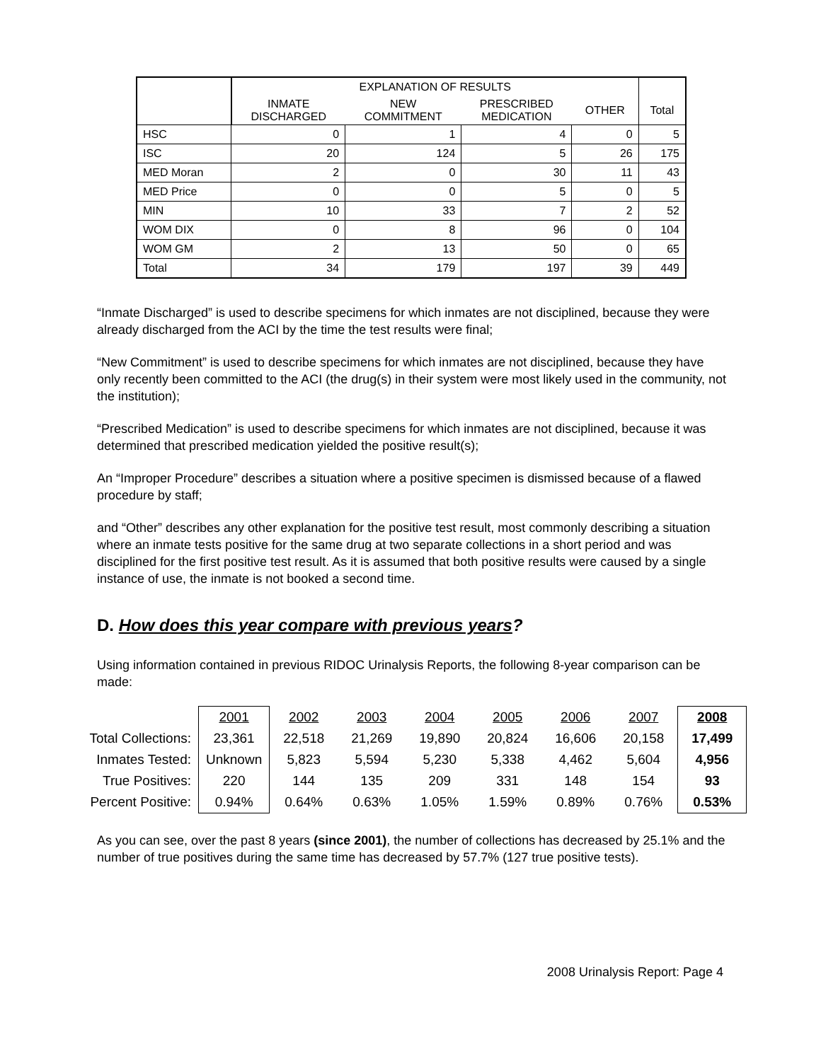| | EXPLANATION OF RESULTS | | | | |
| --- | --- | --- | --- | --- | --- |
| | INMATE DISCHARGED | NEW COMMITMENT | PRESCRIBED MEDICATION | OTHER | Total |
| HSC | 0 | 1 | 4 | 0 | 5 |
| ISC | 20 | 124 | 5 | 26 | 175 |
| MED Moran | 2 | 0 | 30 | 11 | 43 |
| MED Price | 0 | 0 | 5 | 0 | 5 |
| MIN | 10 | 33 | 7 | 2 | 52 |
| WOM DIX | 0 | 8 | 96 | 0 | 104 |
| WOM GM | 2 | 13 | 50 | 0 | 65 |
| Total | 34 | 179 | 197 | 39 | 449 |
“Inmate Discharged” is used to describe specimens for which inmates are not disciplined, because they were already discharged from the ACI by the time the test results were final;
“New Commitment” is used to describe specimens for which inmates are not disciplined, because they have only recently been committed to the ACI (the drug(s) in their system were most likely used in the community, not the institution);
“Prescribed Medication” is used to describe specimens for which inmates are not disciplined, because it was determined that prescribed medication yielded the positive result(s);
An “Improper Procedure” describes a situation where a positive specimen is dismissed because of a flawed procedure by staff;
and “Other” describes any other explanation for the positive test result, most commonly describing a situation where an inmate tests positive for the same drug at two separate collections in a short period and was disciplined for the first positive test result. As it is assumed that both positive results were caused by a single instance of use, the inmate is not booked a second time.
D. How does this year compare with previous years?
Using information contained in previous RIDOC Urinalysis Reports, the following 8-year comparison can be made:
| | 2001 | 2002 | 2003 | 2004 | 2005 | 2006 | 2007 | 2008 |
| Total Collections: | 23,361 | 22,518 | 21,269 | 19,890 | 20,824 | 16,606 | 20,158 | 17,499 |
| Inmates Tested: | Unknown | 5,823 | 5,594 | 5,230 | 5,338 | 4,462 | 5,604 | 4,956 |
| True Positives: | 220 | 144 | 135 | 209 | 331 | 148 | 154 | 93 |
| Percent Positive: | 0.94% | 0.64% | 0.63% | 1.05% | 1.59% | 0.89% | 0.76% | 0.53% |
As you can see, over the past 8 years (since 2001), the number of collections has decreased by 25.1% and the number of true positives during the same time has decreased by 57.7% (127 true positive tests).
2008 Urinalysis Report: Page 4